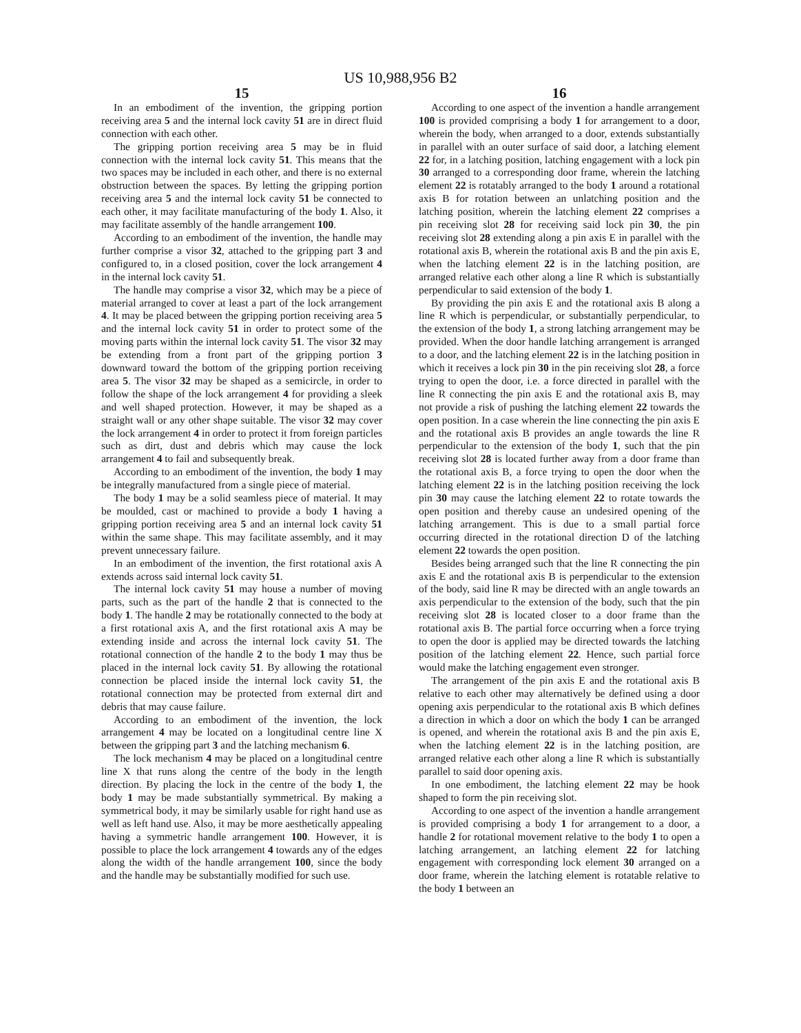US 10,988,956 B2
15
In an embodiment of the invention, the gripping portion receiving area 5 and the internal lock cavity 51 are in direct fluid connection with each other.
The gripping portion receiving area 5 may be in fluid connection with the internal lock cavity 51. This means that the two spaces may be included in each other, and there is no external obstruction between the spaces. By letting the gripping portion receiving area 5 and the internal lock cavity 51 be connected to each other, it may facilitate manufacturing of the body 1. Also, it may facilitate assembly of the handle arrangement 100.
According to an embodiment of the invention, the handle may further comprise a visor 32, attached to the gripping part 3 and configured to, in a closed position, cover the lock arrangement 4 in the internal lock cavity 51.
The handle may comprise a visor 32, which may be a piece of material arranged to cover at least a part of the lock arrangement 4. It may be placed between the gripping portion receiving area 5 and the internal lock cavity 51 in order to protect some of the moving parts within the internal lock cavity 51. The visor 32 may be extending from a front part of the gripping portion 3 downward toward the bottom of the gripping portion receiving area 5. The visor 32 may be shaped as a semicircle, in order to follow the shape of the lock arrangement 4 for providing a sleek and well shaped protection. However, it may be shaped as a straight wall or any other shape suitable. The visor 32 may cover the lock arrangement 4 in order to protect it from foreign particles such as dirt, dust and debris which may cause the lock arrangement 4 to fail and subsequently break.
According to an embodiment of the invention, the body 1 may be integrally manufactured from a single piece of material.
The body 1 may be a solid seamless piece of material. It may be moulded, cast or machined to provide a body 1 having a gripping portion receiving area 5 and an internal lock cavity 51 within the same shape. This may facilitate assembly, and it may prevent unnecessary failure.
In an embodiment of the invention, the first rotational axis A extends across said internal lock cavity 51.
The internal lock cavity 51 may house a number of moving parts, such as the part of the handle 2 that is connected to the body 1. The handle 2 may be rotationally connected to the body at a first rotational axis A, and the first rotational axis A may be extending inside and across the internal lock cavity 51. The rotational connection of the handle 2 to the body 1 may thus be placed in the internal lock cavity 51. By allowing the rotational connection be placed inside the internal lock cavity 51, the rotational connection may be protected from external dirt and debris that may cause failure.
According to an embodiment of the invention, the lock arrangement 4 may be located on a longitudinal centre line X between the gripping part 3 and the latching mechanism 6.
The lock mechanism 4 may be placed on a longitudinal centre line X that runs along the centre of the body in the length direction. By placing the lock in the centre of the body 1, the body 1 may be made substantially symmetrical. By making a symmetrical body, it may be similarly usable for right hand use as well as left hand use. Also, it may be more aesthetically appealing having a symmetric handle arrangement 100. However, it is possible to place the lock arrangement 4 towards any of the edges along the width of the handle arrangement 100, since the body and the handle may be substantially modified for such use.
16
According to one aspect of the invention a handle arrangement 100 is provided comprising a body 1 for arrangement to a door, wherein the body, when arranged to a door, extends substantially in parallel with an outer surface of said door, a latching element 22 for, in a latching position, latching engagement with a lock pin 30 arranged to a corresponding door frame, wherein the latching element 22 is rotatably arranged to the body 1 around a rotational axis B for rotation between an unlatching position and the latching position, wherein the latching element 22 comprises a pin receiving slot 28 for receiving said lock pin 30, the pin receiving slot 28 extending along a pin axis E in parallel with the rotational axis B, wherein the rotational axis B and the pin axis E, when the latching element 22 is in the latching position, are arranged relative each other along a line R which is substantially perpendicular to said extension of the body 1.
By providing the pin axis E and the rotational axis B along a line R which is perpendicular, or substantially perpendicular, to the extension of the body 1, a strong latching arrangement may be provided. When the door handle latching arrangement is arranged to a door, and the latching element 22 is in the latching position in which it receives a lock pin 30 in the pin receiving slot 28, a force trying to open the door, i.e. a force directed in parallel with the line R connecting the pin axis E and the rotational axis B, may not provide a risk of pushing the latching element 22 towards the open position. In a case wherein the line connecting the pin axis E and the rotational axis B provides an angle towards the line R perpendicular to the extension of the body 1, such that the pin receiving slot 28 is located further away from a door frame than the rotational axis B, a force trying to open the door when the latching element 22 is in the latching position receiving the lock pin 30 may cause the latching element 22 to rotate towards the open position and thereby cause an undesired opening of the latching arrangement. This is due to a small partial force occurring directed in the rotational direction D of the latching element 22 towards the open position.
Besides being arranged such that the line R connecting the pin axis E and the rotational axis B is perpendicular to the extension of the body, said line R may be directed with an angle towards an axis perpendicular to the extension of the body, such that the pin receiving slot 28 is located closer to a door frame than the rotational axis B. The partial force occurring when a force trying to open the door is applied may be directed towards the latching position of the latching element 22. Hence, such partial force would make the latching engagement even stronger.
The arrangement of the pin axis E and the rotational axis B relative to each other may alternatively be defined using a door opening axis perpendicular to the rotational axis B which defines a direction in which a door on which the body 1 can be arranged is opened, and wherein the rotational axis B and the pin axis E, when the latching element 22 is in the latching position, are arranged relative each other along a line R which is substantially parallel to said door opening axis.
In one embodiment, the latching element 22 may be hook shaped to form the pin receiving slot.
According to one aspect of the invention a handle arrangement is provided comprising a body 1 for arrangement to a door, a handle 2 for rotational movement relative to the body 1 to open a latching arrangement, an latching element 22 for latching engagement with corresponding lock element 30 arranged on a door frame, wherein the latching element is rotatable relative to the body 1 between an